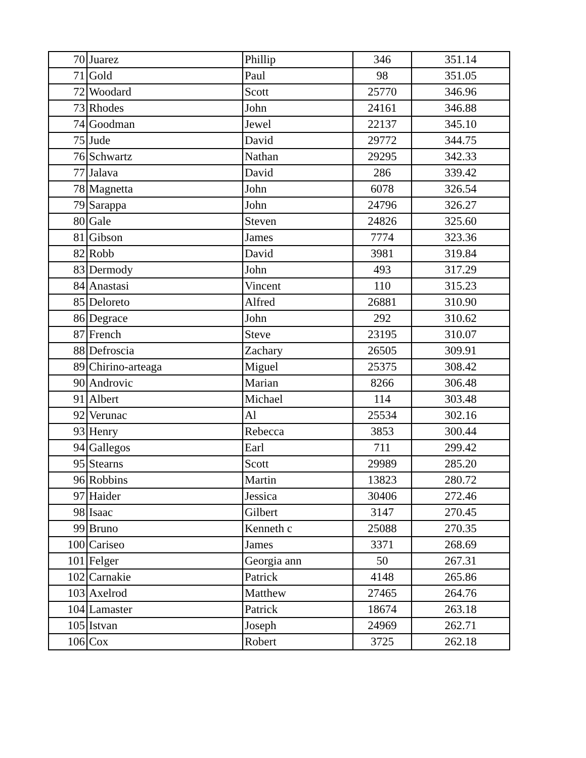| 70 | Juarez | Phillip | 346 | 351.14 |
| 71 | Gold | Paul | 98 | 351.05 |
| 72 | Woodard | Scott | 25770 | 346.96 |
| 73 | Rhodes | John | 24161 | 346.88 |
| 74 | Goodman | Jewel | 22137 | 345.10 |
| 75 | Jude | David | 29772 | 344.75 |
| 76 | Schwartz | Nathan | 29295 | 342.33 |
| 77 | Jalava | David | 286 | 339.42 |
| 78 | Magnetta | John | 6078 | 326.54 |
| 79 | Sarappa | John | 24796 | 326.27 |
| 80 | Gale | Steven | 24826 | 325.60 |
| 81 | Gibson | James | 7774 | 323.36 |
| 82 | Robb | David | 3981 | 319.84 |
| 83 | Dermody | John | 493 | 317.29 |
| 84 | Anastasi | Vincent | 110 | 315.23 |
| 85 | Deloreto | Alfred | 26881 | 310.90 |
| 86 | Degrace | John | 292 | 310.62 |
| 87 | French | Steve | 23195 | 310.07 |
| 88 | Defroscia | Zachary | 26505 | 309.91 |
| 89 | Chirino-arteaga | Miguel | 25375 | 308.42 |
| 90 | Androvic | Marian | 8266 | 306.48 |
| 91 | Albert | Michael | 114 | 303.48 |
| 92 | Verunac | Al | 25534 | 302.16 |
| 93 | Henry | Rebecca | 3853 | 300.44 |
| 94 | Gallegos | Earl | 711 | 299.42 |
| 95 | Stearns | Scott | 29989 | 285.20 |
| 96 | Robbins | Martin | 13823 | 280.72 |
| 97 | Haider | Jessica | 30406 | 272.46 |
| 98 | Isaac | Gilbert | 3147 | 270.45 |
| 99 | Bruno | Kenneth c | 25088 | 270.35 |
| 100 | Cariseo | James | 3371 | 268.69 |
| 101 | Felger | Georgia ann | 50 | 267.31 |
| 102 | Carnakie | Patrick | 4148 | 265.86 |
| 103 | Axelrod | Matthew | 27465 | 264.76 |
| 104 | Lamaster | Patrick | 18674 | 263.18 |
| 105 | Istvan | Joseph | 24969 | 262.71 |
| 106 | Cox | Robert | 3725 | 262.18 |